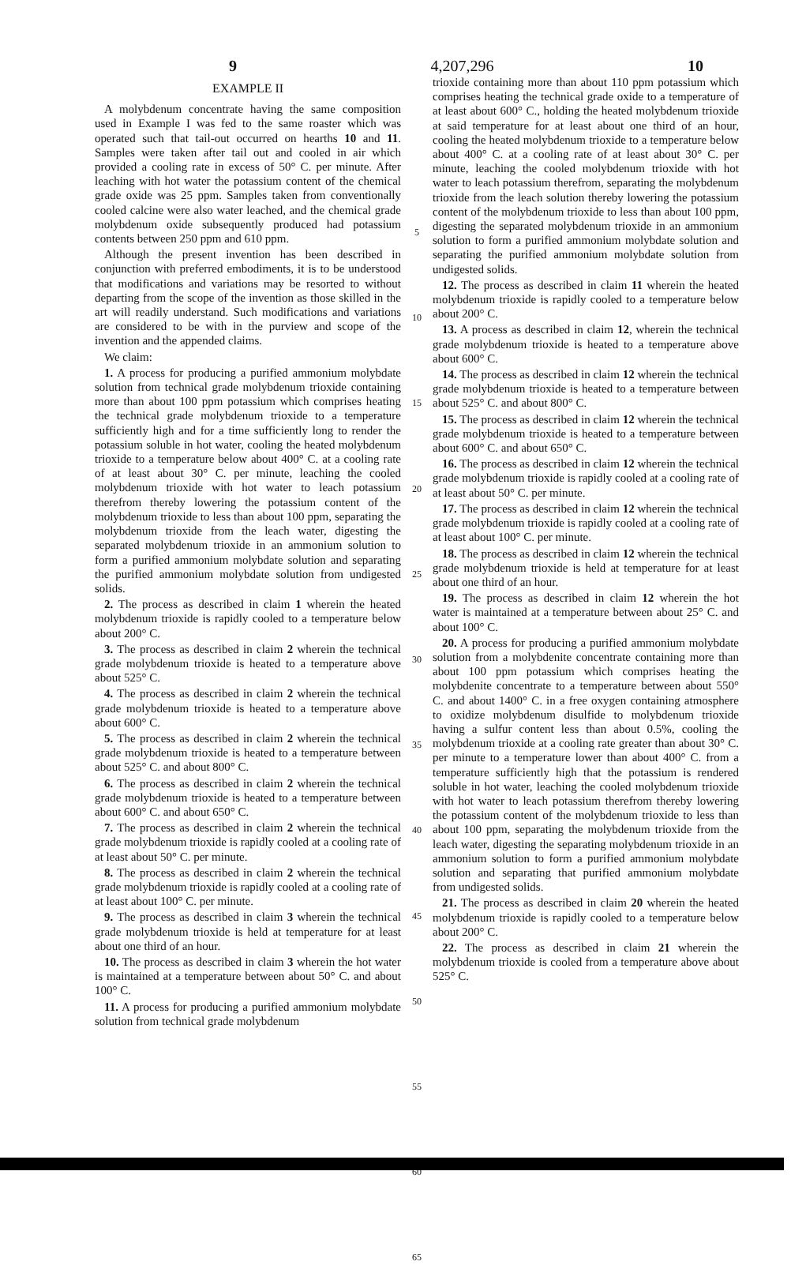9 4,207,296 10
EXAMPLE II
A molybdenum concentrate having the same composition used in Example I was fed to the same roaster which was operated such that tail-out occurred on hearths 10 and 11. Samples were taken after tail out and cooled in air which provided a cooling rate in excess of 50° C. per minute. After leaching with hot water the potassium content of the chemical grade oxide was 25 ppm. Samples taken from conventionally cooled calcine were also water leached, and the chemical grade molybdenum oxide subsequently produced had potassium contents between 250 ppm and 610 ppm.
Although the present invention has been described in conjunction with preferred embodiments, it is to be understood that modifications and variations may be resorted to without departing from the scope of the invention as those skilled in the art will readily understand. Such modifications and variations are considered to be with in the purview and scope of the invention and the appended claims.
We claim:
1. A process for producing a purified ammonium molybdate solution from technical grade molybdenum trioxide containing more than about 100 ppm potassium which comprises heating the technical grade molybdenum trioxide to a temperature sufficiently high and for a time sufficiently long to render the potassium soluble in hot water, cooling the heated molybdenum trioxide to a temperature below about 400° C. at a cooling rate of at least about 30° C. per minute, leaching the cooled molybdenum trioxide with hot water to leach potassium therefrom thereby lowering the potassium content of the molybdenum trioxide to less than about 100 ppm, separating the molybdenum trioxide from the leach water, digesting the separated molybdenum trioxide in an ammonium solution to form a purified ammonium molybdate solution and separating the purified ammonium molybdate solution from undigested solids.
2. The process as described in claim 1 wherein the heated molybdenum trioxide is rapidly cooled to a temperature below about 200° C.
3. The process as described in claim 2 wherein the technical grade molybdenum trioxide is heated to a temperature above about 525° C.
4. The process as described in claim 2 wherein the technical grade molybdenum trioxide is heated to a temperature above about 600° C.
5. The process as described in claim 2 wherein the technical grade molybdenum trioxide is heated to a temperature between about 525° C. and about 800° C.
6. The process as described in claim 2 wherein the technical grade molybdenum trioxide is heated to a temperature between about 600° C. and about 650° C.
7. The process as described in claim 2 wherein the technical grade molybdenum trioxide is rapidly cooled at a cooling rate of at least about 50° C. per minute.
8. The process as described in claim 2 wherein the technical grade molybdenum trioxide is rapidly cooled at a cooling rate of at least about 100° C. per minute.
9. The process as described in claim 3 wherein the technical grade molybdenum trioxide is held at temperature for at least about one third of an hour.
10. The process as described in claim 3 wherein the hot water is maintained at a temperature between about 50° C. and about 100° C.
11. A process for producing a purified ammonium molybdate solution from technical grade molybdenum
5
10
15
20
25
30
35
40
45
50
55
60
65
trioxide containing more than about 110 ppm potassium which comprises heating the technical grade oxide to a temperature of at least about 600° C., holding the heated molybdenum trioxide at said temperature for at least about one third of an hour, cooling the heated molybdenum trioxide to a temperature below about 400° C. at a cooling rate of at least about 30° C. per minute, leaching the cooled molybdenum trioxide with hot water to leach potassium therefrom, separating the molybdenum trioxide from the leach solution thereby lowering the potassium content of the molybdenum trioxide to less than about 100 ppm, digesting the separated molybdenum trioxide in an ammonium solution to form a purified ammonium molybdate solution and separating the purified ammonium molybdate solution from undigested solids.
12. The process as described in claim 11 wherein the heated molybdenum trioxide is rapidly cooled to a temperature below about 200° C.
13. A process as described in claim 12, wherein the technical grade molybdenum trioxide is heated to a temperature above about 600° C.
14. The process as described in claim 12 wherein the technical grade molybdenum trioxide is heated to a temperature between about 525° C. and about 800° C.
15. The process as described in claim 12 wherein the technical grade molybdenum trioxide is heated to a temperature between about 600° C. and about 650° C.
16. The process as described in claim 12 wherein the technical grade molybdenum trioxide is rapidly cooled at a cooling rate of at least about 50° C. per minute.
17. The process as described in claim 12 wherein the technical grade molybdenum trioxide is rapidly cooled at a cooling rate of at least about 100° C. per minute.
18. The process as described in claim 12 wherein the technical grade molybdenum trioxide is held at temperature for at least about one third of an hour.
19. The process as described in claim 12 wherein the hot water is maintained at a temperature between about 25° C. and about 100° C.
20. A process for producing a purified ammonium molybdate solution from a molybdenite concentrate containing more than about 100 ppm potassium which comprises heating the molybdenite concentrate to a temperature between about 550° C. and about 1400° C. in a free oxygen containing atmosphere to oxidize molybdenum disulfide to molybdenum trioxide having a sulfur content less than about 0.5%, cooling the molybdenum trioxide at a cooling rate greater than about 30° C. per minute to a temperature lower than about 400° C. from a temperature sufficiently high that the potassium is rendered soluble in hot water, leaching the cooled molybdenum trioxide with hot water to leach potassium therefrom thereby lowering the potassium content of the molybdenum trioxide to less than about 100 ppm, separating the molybdenum trioxide from the leach water, digesting the separating molybdenum trioxide in an ammonium solution to form a purified ammonium molybdate solution and separating that purified ammonium molybdate from undigested solids.
21. The process as described in claim 20 wherein the heated molybdenum trioxide is rapidly cooled to a temperature below about 200° C.
22. The process as described in claim 21 wherein the molybdenum trioxide is cooled from a temperature above about 525° C.